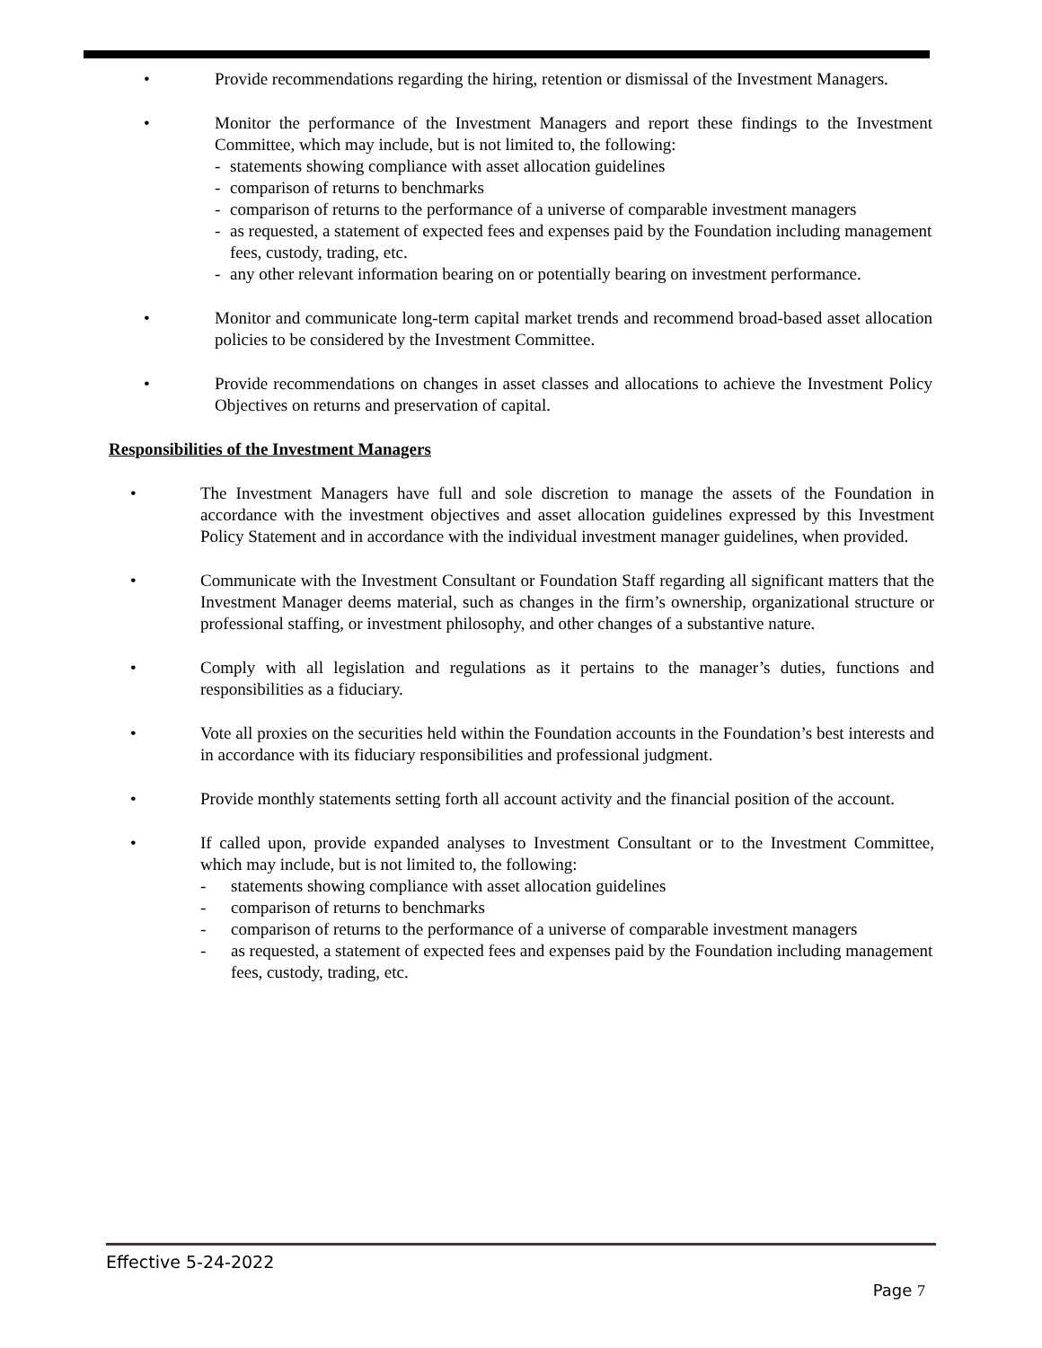• Provide recommendations regarding the hiring, retention or dismissal of the Investment Managers.
• Monitor the performance of the Investment Managers and report these findings to the Investment Committee, which may include, but is not limited to, the following:
- statements showing compliance with asset allocation guidelines
- comparison of returns to benchmarks
- comparison of returns to the performance of a universe of comparable investment managers
- as requested, a statement of expected fees and expenses paid by the Foundation including management fees, custody, trading, etc.
- any other relevant information bearing on or potentially bearing on investment performance.
• Monitor and communicate long-term capital market trends and recommend broad-based asset allocation policies to be considered by the Investment Committee.
• Provide recommendations on changes in asset classes and allocations to achieve the Investment Policy Objectives on returns and preservation of capital.
Responsibilities of the Investment Managers
• The Investment Managers have full and sole discretion to manage the assets of the Foundation in accordance with the investment objectives and asset allocation guidelines expressed by this Investment Policy Statement and in accordance with the individual investment manager guidelines, when provided.
• Communicate with the Investment Consultant or Foundation Staff regarding all significant matters that the Investment Manager deems material, such as changes in the firm’s ownership, organizational structure or professional staffing, or investment philosophy, and other changes of a substantive nature.
• Comply with all legislation and regulations as it pertains to the manager’s duties, functions and responsibilities as a fiduciary.
• Vote all proxies on the securities held within the Foundation accounts in the Foundation’s best interests and in accordance with its fiduciary responsibilities and professional judgment.
• Provide monthly statements setting forth all account activity and the financial position of the account.
• If called upon, provide expanded analyses to Investment Consultant or to the Investment Committee, which may include, but is not limited to, the following:
- statements showing compliance with asset allocation guidelines
- comparison of returns to benchmarks
- comparison of returns to the performance of a universe of comparable investment managers
- as requested, a statement of expected fees and expenses paid by the Foundation including management fees, custody, trading, etc.
Effective 5-24-2022
Page 7